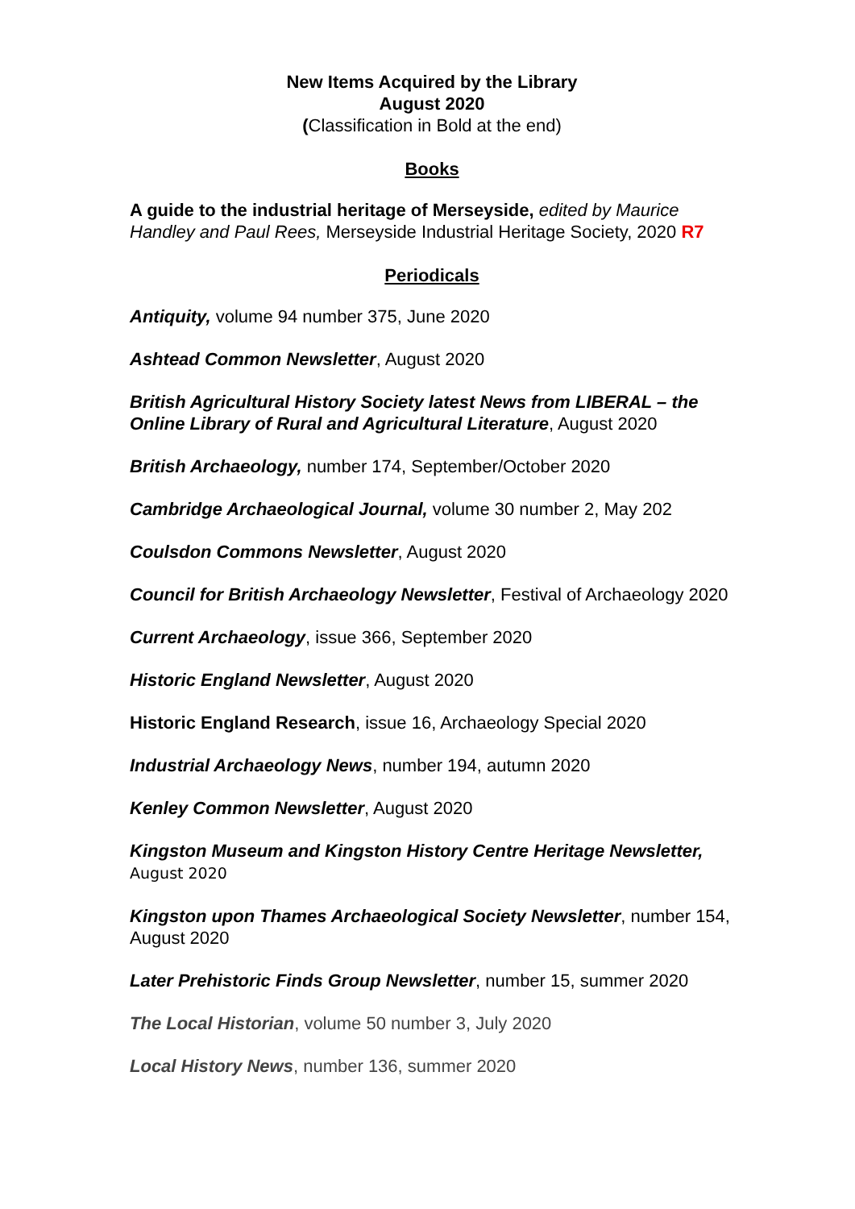New Items Acquired by the Library
August 2020
(Classification in Bold at the end)
Books
A guide to the industrial heritage of Merseyside, edited by Maurice Handley and Paul Rees, Merseyside Industrial Heritage Society, 2020 R7
Periodicals
Antiquity, volume 94 number 375, June 2020
Ashtead Common Newsletter, August 2020
British Agricultural History Society latest News from LIBERAL – the Online Library of Rural and Agricultural Literature, August 2020
British Archaeology, number 174, September/October 2020
Cambridge Archaeological Journal, volume 30 number 2, May 202
Coulsdon Commons Newsletter, August 2020
Council for British Archaeology Newsletter, Festival of Archaeology 2020
Current Archaeology, issue 366, September 2020
Historic England Newsletter, August 2020
Historic England Research, issue 16, Archaeology Special 2020
Industrial Archaeology News, number 194, autumn 2020
Kenley Common Newsletter, August 2020
Kingston Museum and Kingston History Centre Heritage Newsletter,
August 2020
Kingston upon Thames Archaeological Society Newsletter, number 154, August 2020
Later Prehistoric Finds Group Newsletter, number 15, summer 2020
The Local Historian, volume 50 number 3, July 2020
Local History News, number 136, summer 2020